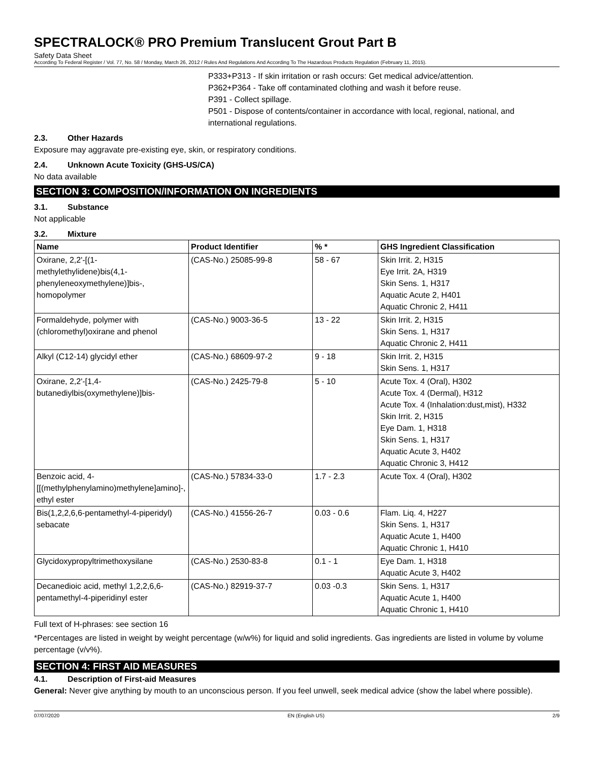SPECTRALOCK® PRO Premium Translucent Grout Part B
Safety Data Sheet
According To Federal Register / Vol. 77, No. 58 / Monday, March 26, 2012 / Rules And Regulations And According To The Hazardous Products Regulation (February 11, 2015).
P333+P313 - If skin irritation or rash occurs: Get medical advice/attention.
P362+P364 - Take off contaminated clothing and wash it before reuse.
P391 - Collect spillage.
P501 - Dispose of contents/container in accordance with local, regional, national, and international regulations.
2.3. Other Hazards
Exposure may aggravate pre-existing eye, skin, or respiratory conditions.
2.4. Unknown Acute Toxicity (GHS-US/CA)
No data available
SECTION 3: COMPOSITION/INFORMATION ON INGREDIENTS
3.1. Substance
Not applicable
3.2. Mixture
| Name | Product Identifier | % * | GHS Ingredient Classification |
| --- | --- | --- | --- |
| Oxirane, 2,2'-[(1-methylethylidene)bis(4,1-phenyleneoxymethylene)]bis-, homopolymer | (CAS-No.) 25085-99-8 | 58 - 67 | Skin Irrit. 2, H315 Eye Irrit. 2A, H319 Skin Sens. 1, H317 Aquatic Acute 2, H401 Aquatic Chronic 2, H411 |
| Formaldehyde, polymer with (chloromethyl)oxirane and phenol | (CAS-No.) 9003-36-5 | 13 - 22 | Skin Irrit. 2, H315 Skin Sens. 1, H317 Aquatic Chronic 2, H411 |
| Alkyl (C12-14) glycidyl ether | (CAS-No.) 68609-97-2 | 9 - 18 | Skin Irrit. 2, H315 Skin Sens. 1, H317 |
| Oxirane, 2,2'-[1,4-butanediylbis(oxymethylene)]bis- | (CAS-No.) 2425-79-8 | 5 - 10 | Acute Tox. 4 (Oral), H302 Acute Tox. 4 (Dermal), H312 Acute Tox. 4 (Inhalation:dust,mist), H332 Skin Irrit. 2, H315 Eye Dam. 1, H318 Skin Sens. 1, H317 Aquatic Acute 3, H402 Aquatic Chronic 3, H412 |
| Benzoic acid, 4-[[(methylphenylamino)methylene]amino]-, ethyl ester | (CAS-No.) 57834-33-0 | 1.7 - 2.3 | Acute Tox. 4 (Oral), H302 |
| Bis(1,2,2,6,6-pentamethyl-4-piperidyl) sebacate | (CAS-No.) 41556-26-7 | 0.03 - 0.6 | Flam. Liq. 4, H227 Skin Sens. 1, H317 Aquatic Acute 1, H400 Aquatic Chronic 1, H410 |
| Glycidoxypropyltrimethoxysilane | (CAS-No.) 2530-83-8 | 0.1 - 1 | Eye Dam. 1, H318 Aquatic Acute 3, H402 |
| Decanedioic acid, methyl 1,2,2,6,6-pentamethyl-4-piperidinyl ester | (CAS-No.) 82919-37-7 | 0.03 -0.3 | Skin Sens. 1, H317 Aquatic Acute 1, H400 Aquatic Chronic 1, H410 |
Full text of H-phrases: see section 16
*Percentages are listed in weight by weight percentage (w/w%) for liquid and solid ingredients. Gas ingredients are listed in volume by volume percentage (v/v%).
SECTION 4: FIRST AID MEASURES
4.1. Description of First-aid Measures
General: Never give anything by mouth to an unconscious person. If you feel unwell, seek medical advice (show the label where possible).
07/07/2020 EN (English US) 2/9